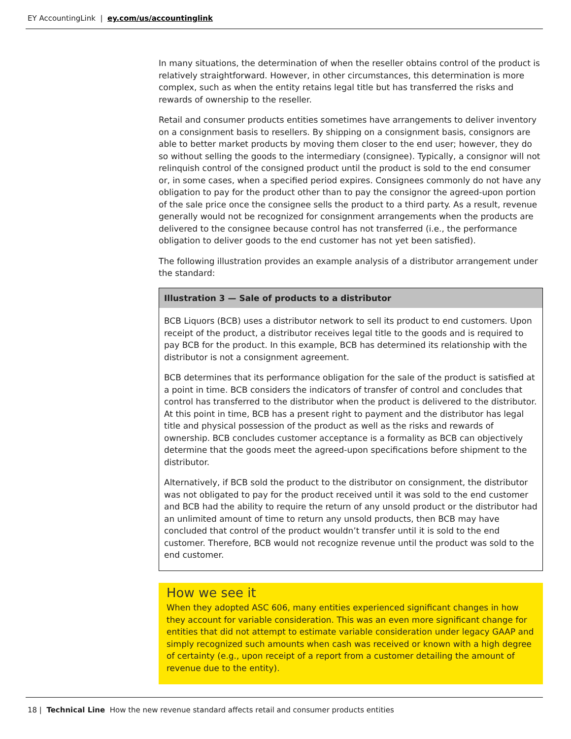EY AccountingLink | ey.com/us/accountinglink
In many situations, the determination of when the reseller obtains control of the product is relatively straightforward. However, in other circumstances, this determination is more complex, such as when the entity retains legal title but has transferred the risks and rewards of ownership to the reseller.
Retail and consumer products entities sometimes have arrangements to deliver inventory on a consignment basis to resellers. By shipping on a consignment basis, consignors are able to better market products by moving them closer to the end user; however, they do so without selling the goods to the intermediary (consignee). Typically, a consignor will not relinquish control of the consigned product until the product is sold to the end consumer or, in some cases, when a specified period expires. Consignees commonly do not have any obligation to pay for the product other than to pay the consignor the agreed-upon portion of the sale price once the consignee sells the product to a third party. As a result, revenue generally would not be recognized for consignment arrangements when the products are delivered to the consignee because control has not transferred (i.e., the performance obligation to deliver goods to the end customer has not yet been satisfied).
The following illustration provides an example analysis of a distributor arrangement under the standard:
Illustration 3 — Sale of products to a distributor
BCB Liquors (BCB) uses a distributor network to sell its product to end customers. Upon receipt of the product, a distributor receives legal title to the goods and is required to pay BCB for the product. In this example, BCB has determined its relationship with the distributor is not a consignment agreement.
BCB determines that its performance obligation for the sale of the product is satisfied at a point in time. BCB considers the indicators of transfer of control and concludes that control has transferred to the distributor when the product is delivered to the distributor. At this point in time, BCB has a present right to payment and the distributor has legal title and physical possession of the product as well as the risks and rewards of ownership. BCB concludes customer acceptance is a formality as BCB can objectively determine that the goods meet the agreed-upon specifications before shipment to the distributor.
Alternatively, if BCB sold the product to the distributor on consignment, the distributor was not obligated to pay for the product received until it was sold to the end customer and BCB had the ability to require the return of any unsold product or the distributor had an unlimited amount of time to return any unsold products, then BCB may have concluded that control of the product wouldn’t transfer until it is sold to the end customer. Therefore, BCB would not recognize revenue until the product was sold to the end customer.
How we see it
When they adopted ASC 606, many entities experienced significant changes in how they account for variable consideration. This was an even more significant change for entities that did not attempt to estimate variable consideration under legacy GAAP and simply recognized such amounts when cash was received or known with a high degree of certainty (e.g., upon receipt of a report from a customer detailing the amount of revenue due to the entity).
18 | Technical Line How the new revenue standard affects retail and consumer products entities